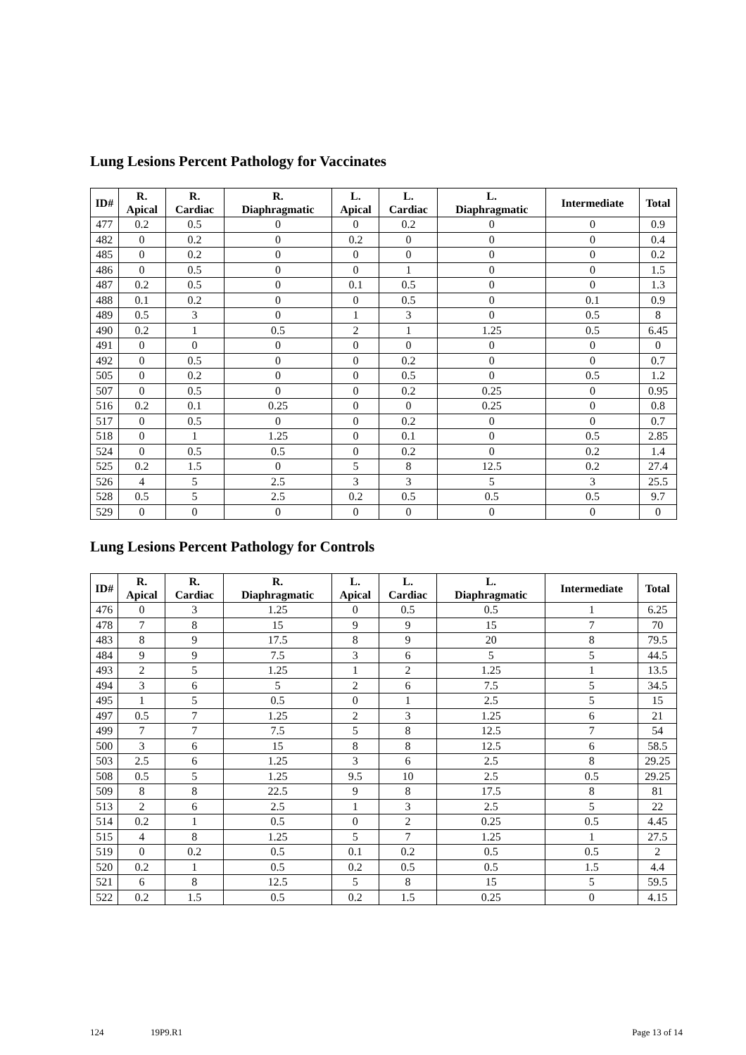Lung Lesions Percent Pathology for Vaccinates
| ID# | R. Apical | R. Cardiac | R. Diaphragmatic | L. Apical | L. Cardiac | L. Diaphragmatic | Intermediate | Total |
| --- | --- | --- | --- | --- | --- | --- | --- | --- |
| 477 | 0.2 | 0.5 | 0 | 0 | 0.2 | 0 | 0 | 0.9 |
| 482 | 0 | 0.2 | 0 | 0.2 | 0 | 0 | 0 | 0.4 |
| 485 | 0 | 0.2 | 0 | 0 | 0 | 0 | 0 | 0.2 |
| 486 | 0 | 0.5 | 0 | 0 | 1 | 0 | 0 | 1.5 |
| 487 | 0.2 | 0.5 | 0 | 0.1 | 0.5 | 0 | 0 | 1.3 |
| 488 | 0.1 | 0.2 | 0 | 0 | 0.5 | 0 | 0.1 | 0.9 |
| 489 | 0.5 | 3 | 0 | 1 | 3 | 0 | 0.5 | 8 |
| 490 | 0.2 | 1 | 0.5 | 2 | 1 | 1.25 | 0.5 | 6.45 |
| 491 | 0 | 0 | 0 | 0 | 0 | 0 | 0 | 0 |
| 492 | 0 | 0.5 | 0 | 0 | 0.2 | 0 | 0 | 0.7 |
| 505 | 0 | 0.2 | 0 | 0 | 0.5 | 0 | 0.5 | 1.2 |
| 507 | 0 | 0.5 | 0 | 0 | 0.2 | 0.25 | 0 | 0.95 |
| 516 | 0.2 | 0.1 | 0.25 | 0 | 0 | 0.25 | 0 | 0.8 |
| 517 | 0 | 0.5 | 0 | 0 | 0.2 | 0 | 0 | 0.7 |
| 518 | 0 | 1 | 1.25 | 0 | 0.1 | 0 | 0.5 | 2.85 |
| 524 | 0 | 0.5 | 0.5 | 0 | 0.2 | 0 | 0.2 | 1.4 |
| 525 | 0.2 | 1.5 | 0 | 5 | 8 | 12.5 | 0.2 | 27.4 |
| 526 | 4 | 5 | 2.5 | 3 | 3 | 5 | 3 | 25.5 |
| 528 | 0.5 | 5 | 2.5 | 0.2 | 0.5 | 0.5 | 0.5 | 9.7 |
| 529 | 0 | 0 | 0 | 0 | 0 | 0 | 0 | 0 |
Lung Lesions Percent Pathology for Controls
| ID# | R. Apical | R. Cardiac | R. Diaphragmatic | L. Apical | L. Cardiac | L. Diaphragmatic | Intermediate | Total |
| --- | --- | --- | --- | --- | --- | --- | --- | --- |
| 476 | 0 | 3 | 1.25 | 0 | 0.5 | 0.5 | 1 | 6.25 |
| 478 | 7 | 8 | 15 | 9 | 9 | 15 | 7 | 70 |
| 483 | 8 | 9 | 17.5 | 8 | 9 | 20 | 8 | 79.5 |
| 484 | 9 | 9 | 7.5 | 3 | 6 | 5 | 5 | 44.5 |
| 493 | 2 | 5 | 1.25 | 1 | 2 | 1.25 | 1 | 13.5 |
| 494 | 3 | 6 | 5 | 2 | 6 | 7.5 | 5 | 34.5 |
| 495 | 1 | 5 | 0.5 | 0 | 1 | 2.5 | 5 | 15 |
| 497 | 0.5 | 7 | 1.25 | 2 | 3 | 1.25 | 6 | 21 |
| 499 | 7 | 7 | 7.5 | 5 | 8 | 12.5 | 7 | 54 |
| 500 | 3 | 6 | 15 | 8 | 8 | 12.5 | 6 | 58.5 |
| 503 | 2.5 | 6 | 1.25 | 3 | 6 | 2.5 | 8 | 29.25 |
| 508 | 0.5 | 5 | 1.25 | 9.5 | 10 | 2.5 | 0.5 | 29.25 |
| 509 | 8 | 8 | 22.5 | 9 | 8 | 17.5 | 8 | 81 |
| 513 | 2 | 6 | 2.5 | 1 | 3 | 2.5 | 5 | 22 |
| 514 | 0.2 | 1 | 0.5 | 0 | 2 | 0.25 | 0.5 | 4.45 |
| 515 | 4 | 8 | 1.25 | 5 | 7 | 1.25 | 1 | 27.5 |
| 519 | 0 | 0.2 | 0.5 | 0.1 | 0.2 | 0.5 | 0.5 | 2 |
| 520 | 0.2 | 1 | 0.5 | 0.2 | 0.5 | 0.5 | 1.5 | 4.4 |
| 521 | 6 | 8 | 12.5 | 5 | 8 | 15 | 5 | 59.5 |
| 522 | 0.2 | 1.5 | 0.5 | 0.2 | 1.5 | 0.25 | 0 | 4.15 |
124 19P9.R1 Page 13 of 14